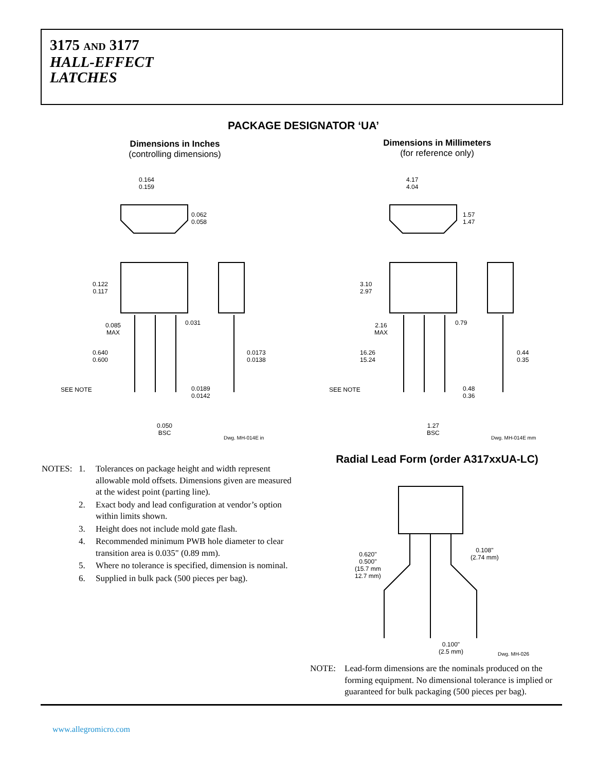3175 AND 3177
HALL-EFFECT
LATCHES
PACKAGE DESIGNATOR ‘UA’
Dimensions in Inches
(controlling dimensions)
Dimensions in Millimeters
(for reference only)
0.164
0.159
0.062
0.058
0.122
0.117
0.085
MAX
0.031
0.640
0.600
0.0173
0.0138
SEE NOTE
0.0189
0.0142
0.050
BSC
Dwg. MH-014E in
4.17
4.04
1.57
1.47
3.10
2.97
2.16
MAX
0.79
16.26
15.24
0.44
0.35
SEE NOTE
0.48
0.36
1.27
BSC
Dwg. MH-014E mm
Radial Lead Form (order A317xxUA-LC)
0.620"
0.500"
(15.7 mm
12.7 mm)
0.108"
(2.74 mm)
0.100"
(2.5 mm)
Dwg. MH-026
| NOTES: | 1. | Tolerances on package height and width represent allowable mold offsets. Dimensions given are measured at the widest point (parting line). |
| | 2. | Exact body and lead configuration at vendor’s option within limits shown. |
| | 3. | Height does not include mold gate flash. |
| | 4. | Recommended minimum PWB hole diameter to clear transition area is 0.035" (0.89 mm). |
| | 5. | Where no tolerance is specified, dimension is nominal. |
| | 6. | Supplied in bulk pack (500 pieces per bag). |
| NOTE: | Lead-form dimensions are the nominals produced on the forming equipment. No dimensional tolerance is implied or guaranteed for bulk packaging (500 pieces per bag). |
www.allegromicro.com